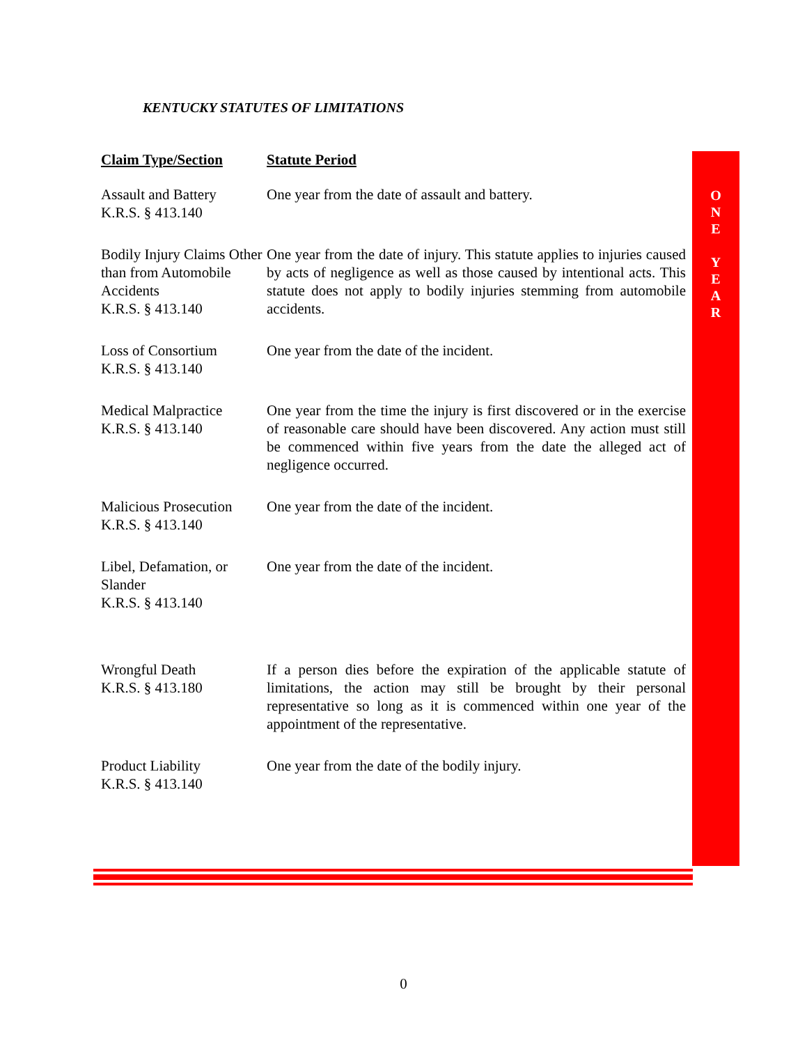KENTUCKY STATUTES OF LIMITATIONS
O
N
E
Y
E
A
R
| Claim Type/Section | Statute Period |
| --- | --- |
| Assault and Battery K.R.S. § 413.140 | One year from the date of assault and battery. |
| Bodily Injury Claims Other than from Automobile Accidents K.R.S. § 413.140 | One year from the date of injury. This statute applies to injuries caused by acts of negligence as well as those caused by intentional acts. This statute does not apply to bodily injuries stemming from automobile accidents. |
| Loss of Consortium K.R.S. § 413.140 | One year from the date of the incident. |
| Medical Malpractice K.R.S. § 413.140 | One year from the time the injury is first discovered or in the exercise of reasonable care should have been discovered. Any action must still be commenced within five years from the date the alleged act of negligence occurred. |
| Malicious Prosecution K.R.S. § 413.140 | One year from the date of the incident. |
| Libel, Defamation, or Slander K.R.S. § 413.140 | One year from the date of the incident. |
| Wrongful Death K.R.S. § 413.180 | If a person dies before the expiration of the applicable statute of limitations, the action may still be brought by their personal representative so long as it is commenced within one year of the appointment of the representative. |
| Product Liability K.R.S. § 413.140 | One year from the date of the bodily injury. |
0